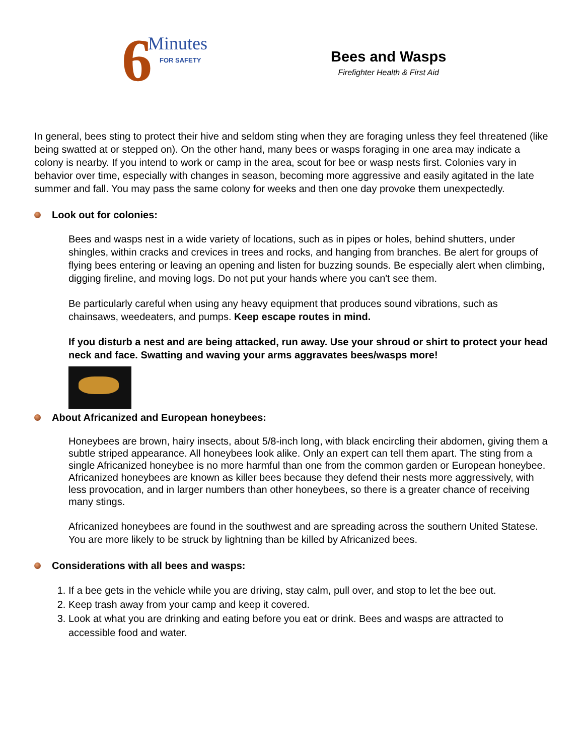6 Minutes FOR SAFETY
Bees and Wasps
Firefighter Health & First Aid
In general, bees sting to protect their hive and seldom sting when they are foraging unless they feel threatened (like being swatted at or stepped on). On the other hand, many bees or wasps foraging in one area may indicate a colony is nearby. If you intend to work or camp in the area, scout for bee or wasp nests first. Colonies vary in behavior over time, especially with changes in season, becoming more aggressive and easily agitated in the late summer and fall. You may pass the same colony for weeks and then one day provoke them unexpectedly.
Look out for colonies:
Bees and wasps nest in a wide variety of locations, such as in pipes or holes, behind shutters, under shingles, within cracks and crevices in trees and rocks, and hanging from branches. Be alert for groups of flying bees entering or leaving an opening and listen for buzzing sounds. Be especially alert when climbing, digging fireline, and moving logs. Do not put your hands where you can't see them.
Be particularly careful when using any heavy equipment that produces sound vibrations, such as chainsaws, weedeaters, and pumps. Keep escape routes in mind.
If you disturb a nest and are being attacked, run away. Use your shroud or shirt to protect your head neck and face. Swatting and waving your arms aggravates bees/wasps more!
About Africanized and European honeybees:
Honeybees are brown, hairy insects, about 5/8-inch long, with black encircling their abdomen, giving them a subtle striped appearance. All honeybees look alike. Only an expert can tell them apart. The sting from a single Africanized honeybee is no more harmful than one from the common garden or European honeybee. Africanized honeybees are known as killer bees because they defend their nests more aggressively, with less provocation, and in larger numbers than other honeybees, so there is a greater chance of receiving many stings.
Africanized honeybees are found in the southwest and are spreading across the southern United Statese. You are more likely to be struck by lightning than be killed by Africanized bees.
Considerations with all bees and wasps:
1. If a bee gets in the vehicle while you are driving, stay calm, pull over, and stop to let the bee out.
2. Keep trash away from your camp and keep it covered.
3. Look at what you are drinking and eating before you eat or drink. Bees and wasps are attracted to accessible food and water.